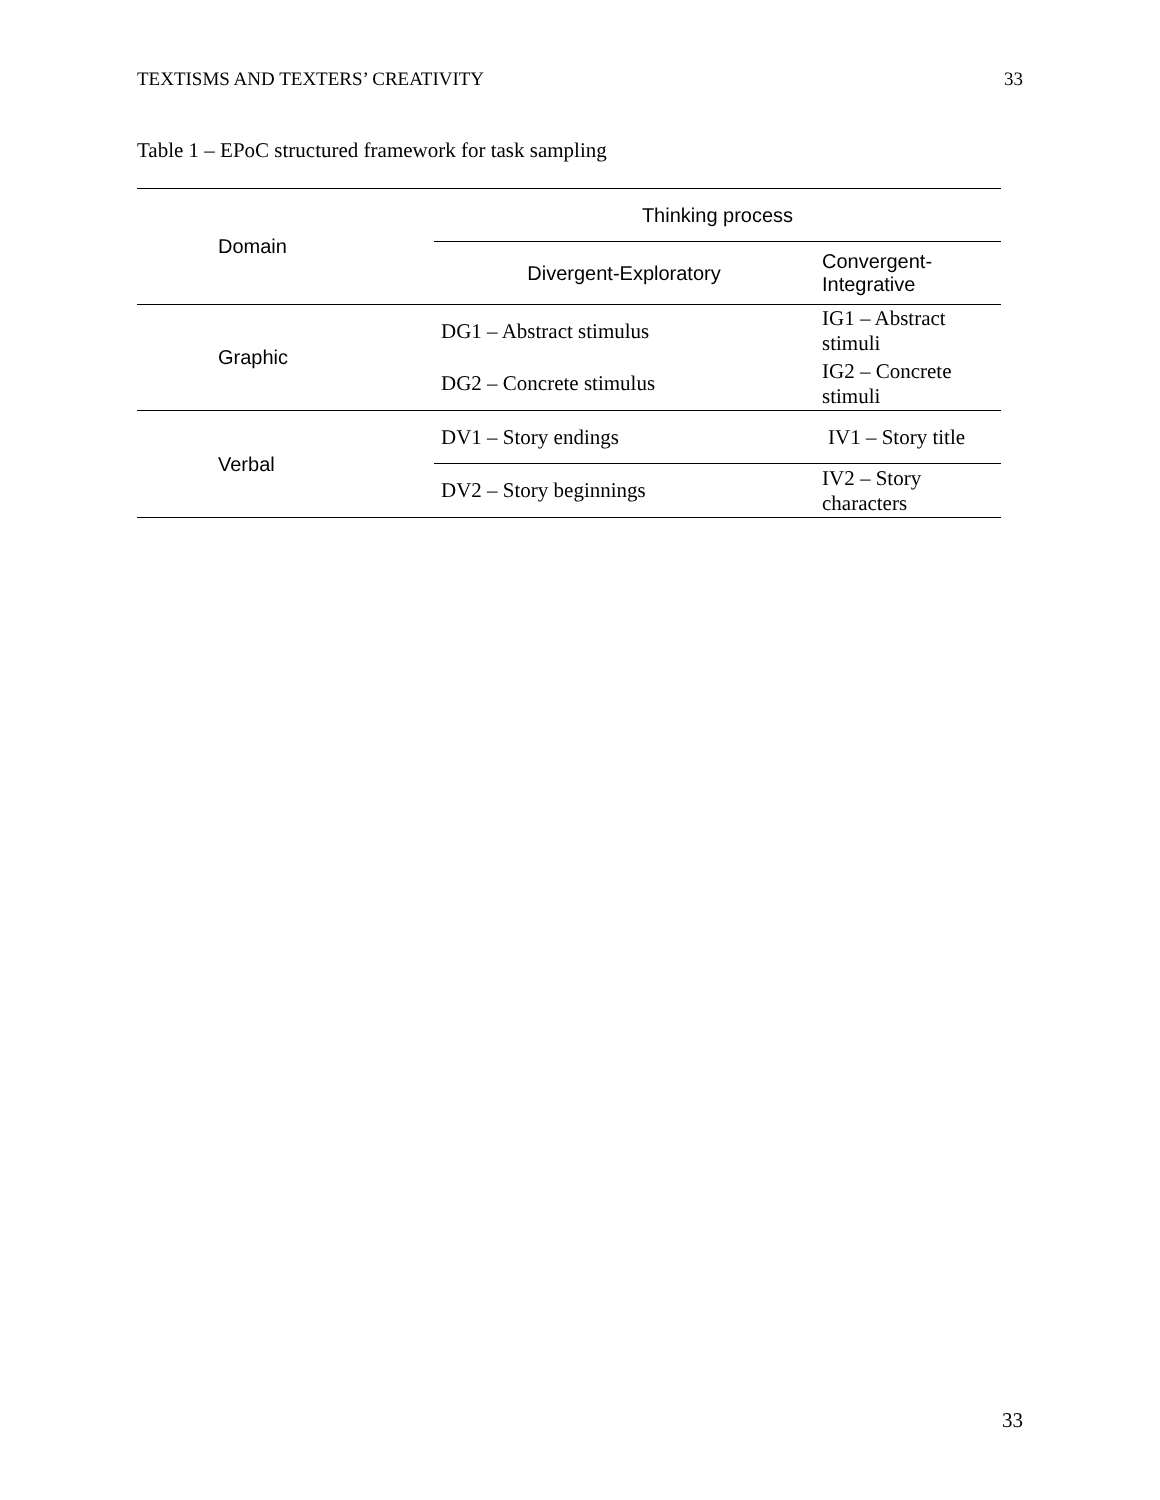TEXTISMS AND TEXTERS’ CREATIVITY 33
Table 1 – EPoC structured framework for task sampling
| Domain | Thinking process | |
| --- | --- | --- |
| | Divergent-Exploratory | Convergent-Integrative |
| Graphic | DG1 – Abstract stimulus | IG1 – Abstract stimuli |
| | DG2 – Concrete stimulus | IG2 – Concrete stimuli |
| Verbal | DV1 – Story endings | IV1 – Story title |
| | DV2 – Story beginnings | IV2 – Story characters |
33